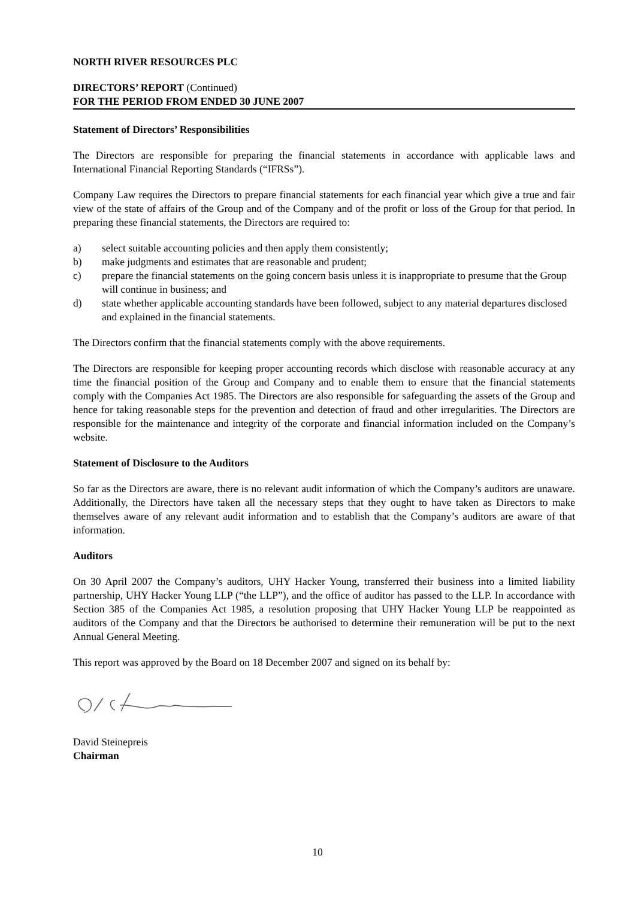NORTH RIVER RESOURCES PLC
DIRECTORS’ REPORT (Continued)
FOR THE PERIOD FROM ENDED 30 JUNE 2007
Statement of Directors’ Responsibilities
The Directors are responsible for preparing the financial statements in accordance with applicable laws and International Financial Reporting Standards (“IFRSs”).
Company Law requires the Directors to prepare financial statements for each financial year which give a true and fair view of the state of affairs of the Group and of the Company and of the profit or loss of the Group for that period. In preparing these financial statements, the Directors are required to:
a) select suitable accounting policies and then apply them consistently;
b) make judgments and estimates that are reasonable and prudent;
c) prepare the financial statements on the going concern basis unless it is inappropriate to presume that the Group will continue in business; and
d) state whether applicable accounting standards have been followed, subject to any material departures disclosed and explained in the financial statements.
The Directors confirm that the financial statements comply with the above requirements.
The Directors are responsible for keeping proper accounting records which disclose with reasonable accuracy at any time the financial position of the Group and Company and to enable them to ensure that the financial statements comply with the Companies Act 1985. The Directors are also responsible for safeguarding the assets of the Group and hence for taking reasonable steps for the prevention and detection of fraud and other irregularities. The Directors are responsible for the maintenance and integrity of the corporate and financial information included on the Company’s website.
Statement of Disclosure to the Auditors
So far as the Directors are aware, there is no relevant audit information of which the Company’s auditors are unaware. Additionally, the Directors have taken all the necessary steps that they ought to have taken as Directors to make themselves aware of any relevant audit information and to establish that the Company’s auditors are aware of that information.
Auditors
On 30 April 2007 the Company’s auditors, UHY Hacker Young, transferred their business into a limited liability partnership, UHY Hacker Young LLP (“the LLP”), and the office of auditor has passed to the LLP. In accordance with Section 385 of the Companies Act 1985, a resolution proposing that UHY Hacker Young LLP be reappointed as auditors of the Company and that the Directors be authorised to determine their remuneration will be put to the next Annual General Meeting.
This report was approved by the Board on 18 December 2007 and signed on its behalf by:
David Steinepreis
Chairman
10